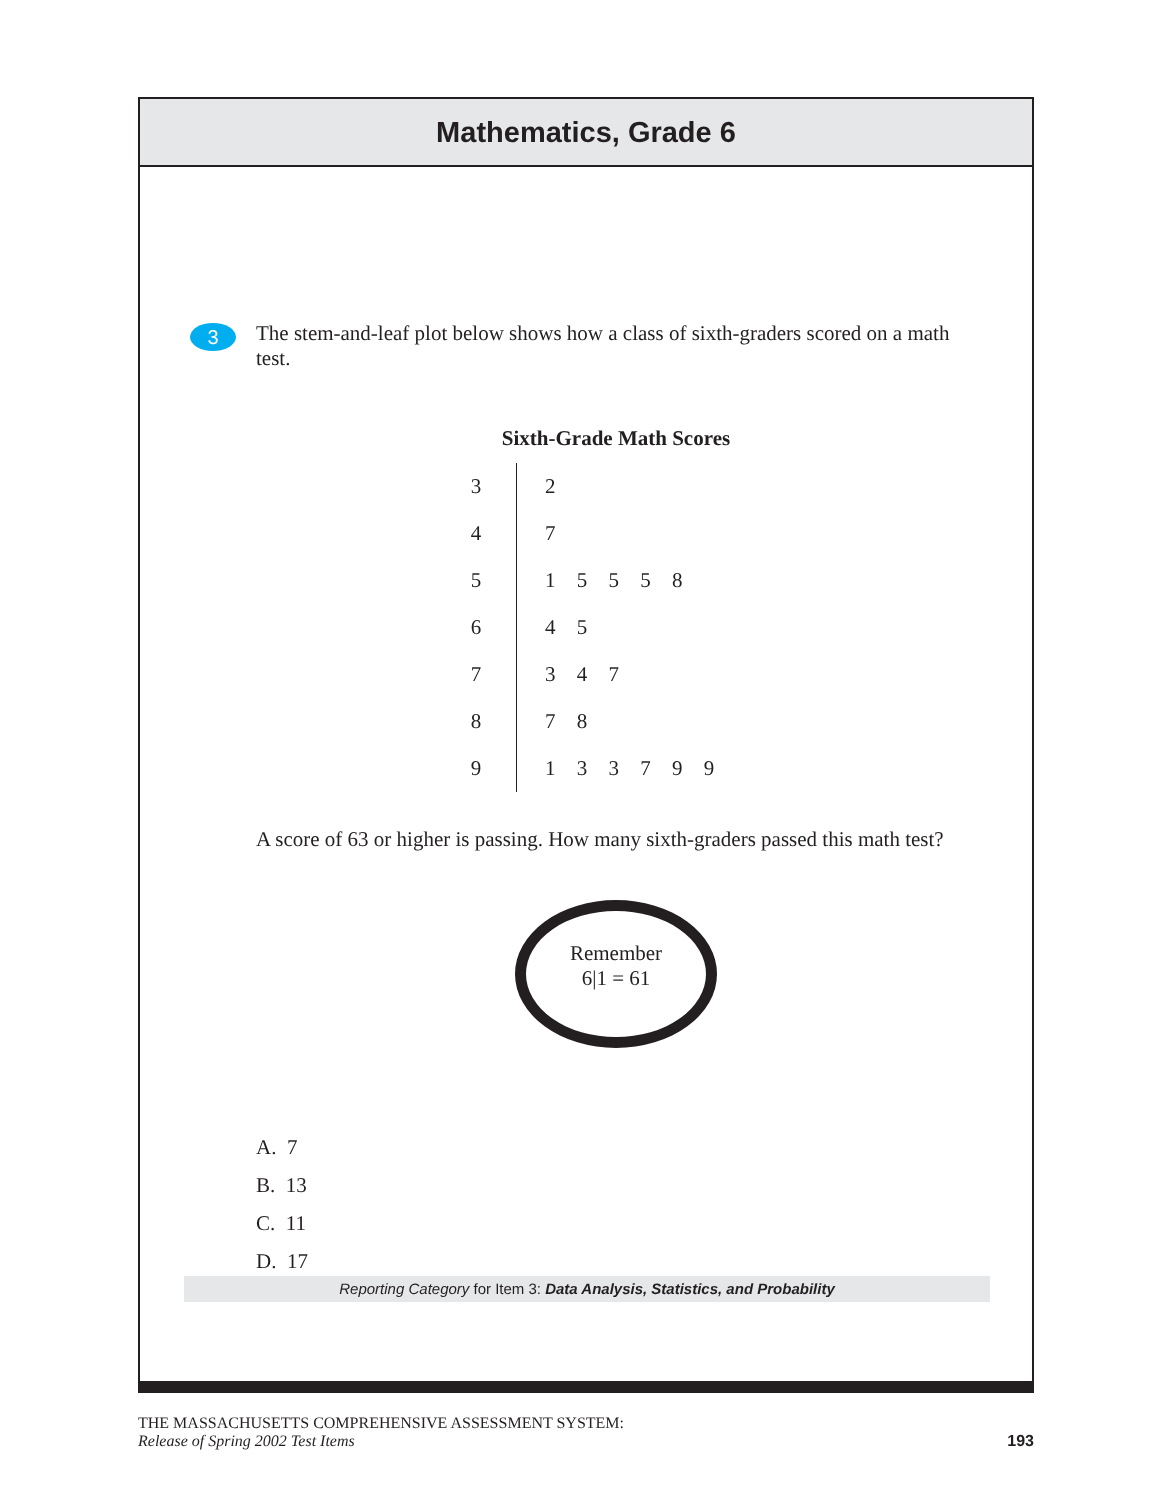Mathematics, Grade 6
3
The stem-and-leaf plot below shows how a class of sixth-graders scored on a math test.
Sixth-Grade Math Scores
| 3 | 2 |
| 4 | 7 |
| 5 | 1 5 5 5 8 |
| 6 | 4 5 |
| 7 | 3 4 7 |
| 8 | 7 8 |
| 9 | 1 3 3 7 9 9 |
A score of 63 or higher is passing. How many sixth-graders passed this math test?
Remember
6|1 = 61
A. 7
B. 13
C. 11
D. 17
Reporting Category for Item 3: Data Analysis, Statistics, and Probability
THE MASSACHUSETTS COMPREHENSIVE ASSESSMENT SYSTEM:
Release of Spring 2002 Test Items
193